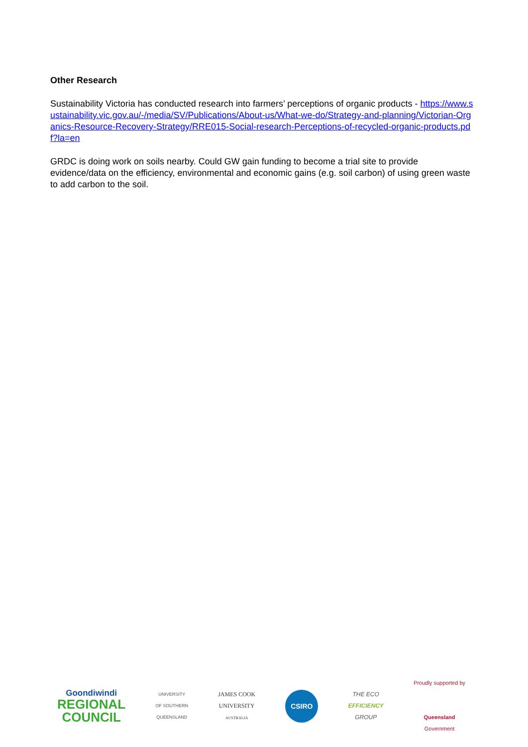Other Research
Sustainability Victoria has conducted research into farmers’ perceptions of organic products - https://www.sustainability.vic.gov.au/-/media/SV/Publications/About-us/What-we-do/Strategy-and-planning/Victorian-Organics-Resource-Recovery-Strategy/RRE015-Social-research-Perceptions-of-recycled-organic-products.pdf?la=en
GRDC is doing work on soils nearby. Could GW gain funding to become a trial site to provide evidence/data on the efficiency, environmental and economic gains (e.g. soil carbon) of using green waste to add carbon to the soil.
Goondiwindi
REGIONAL
COUNCIL
UNIVERSITY
OF SOUTHERN
QUEENSLAND
JAMES COOK
UNIVERSITY
AUSTRALIA
CSIRO
THE ECO
EFFICIENCY
GROUP
Proudly supported by
Queensland
Government